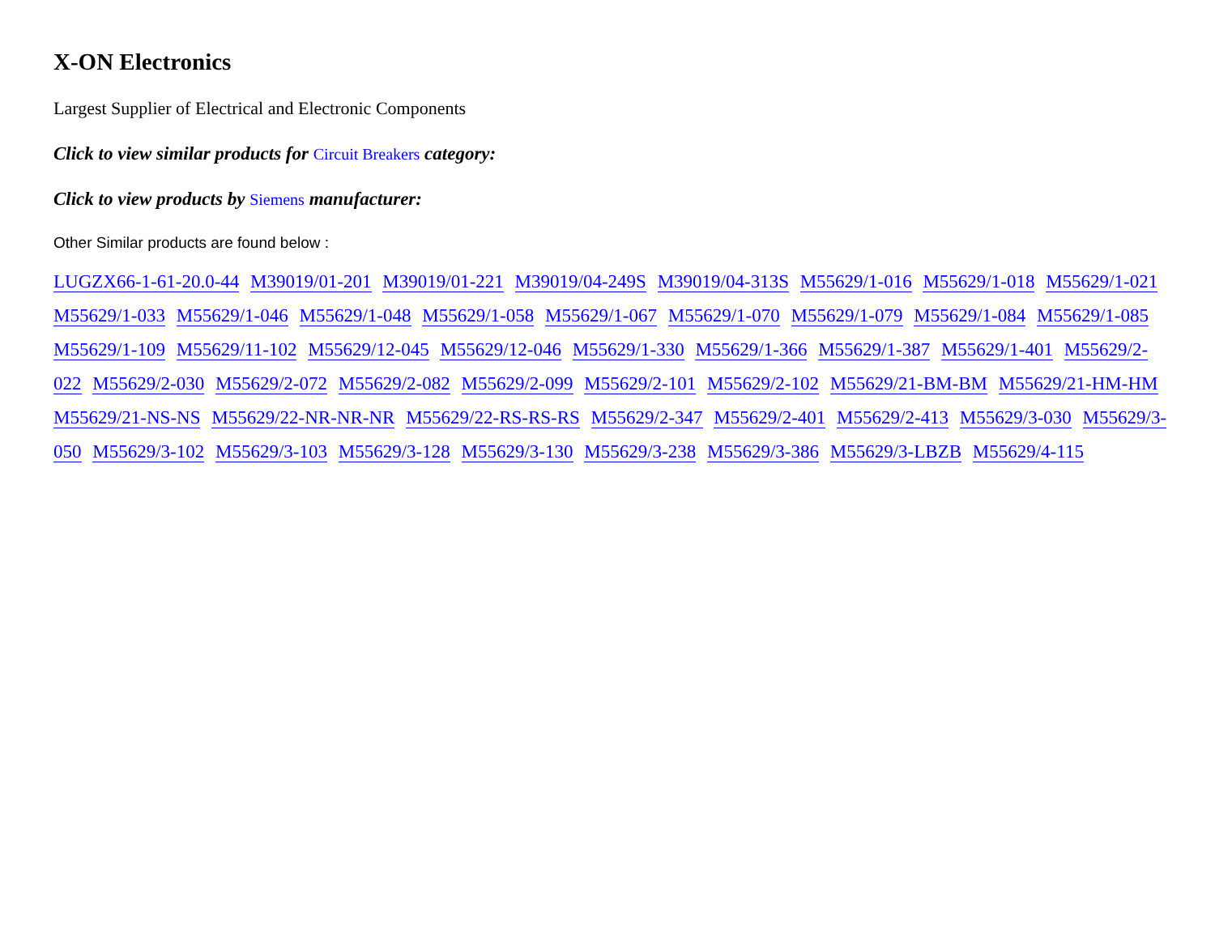X-ON Electronics
Largest Supplier of Electrical and Electronic Components
Click to view similar products for Circuit Breakers category:
Click to view products by Siemens manufacturer:
Other Similar products are found below :
LUGZX66-1-61-20.0-44 M39019/01-201 M39019/01-221 M39019/04-249S M39019/04-313S M55629/1-016 M55629/1-018 M55629/1-021 M55629/1-033 M55629/1-046 M55629/1-048 M55629/1-058 M55629/1-067 M55629/1-070 M55629/1-079 M55629/1-084 M55629/1-085 M55629/1-109 M55629/11-102 M55629/12-045 M55629/12-046 M55629/1-330 M55629/1-366 M55629/1-387 M55629/1-401 M55629/2-022 M55629/2-030 M55629/2-072 M55629/2-082 M55629/2-099 M55629/2-101 M55629/2-102 M55629/21-BM-BM M55629/21-HM-HM M55629/21-NS-NS M55629/22-NR-NR-NR M55629/22-RS-RS-RS M55629/2-347 M55629/2-401 M55629/2-413 M55629/3-030 M55629/3-050 M55629/3-102 M55629/3-103 M55629/3-128 M55629/3-130 M55629/3-238 M55629/3-386 M55629/3-LBZB M55629/4-115